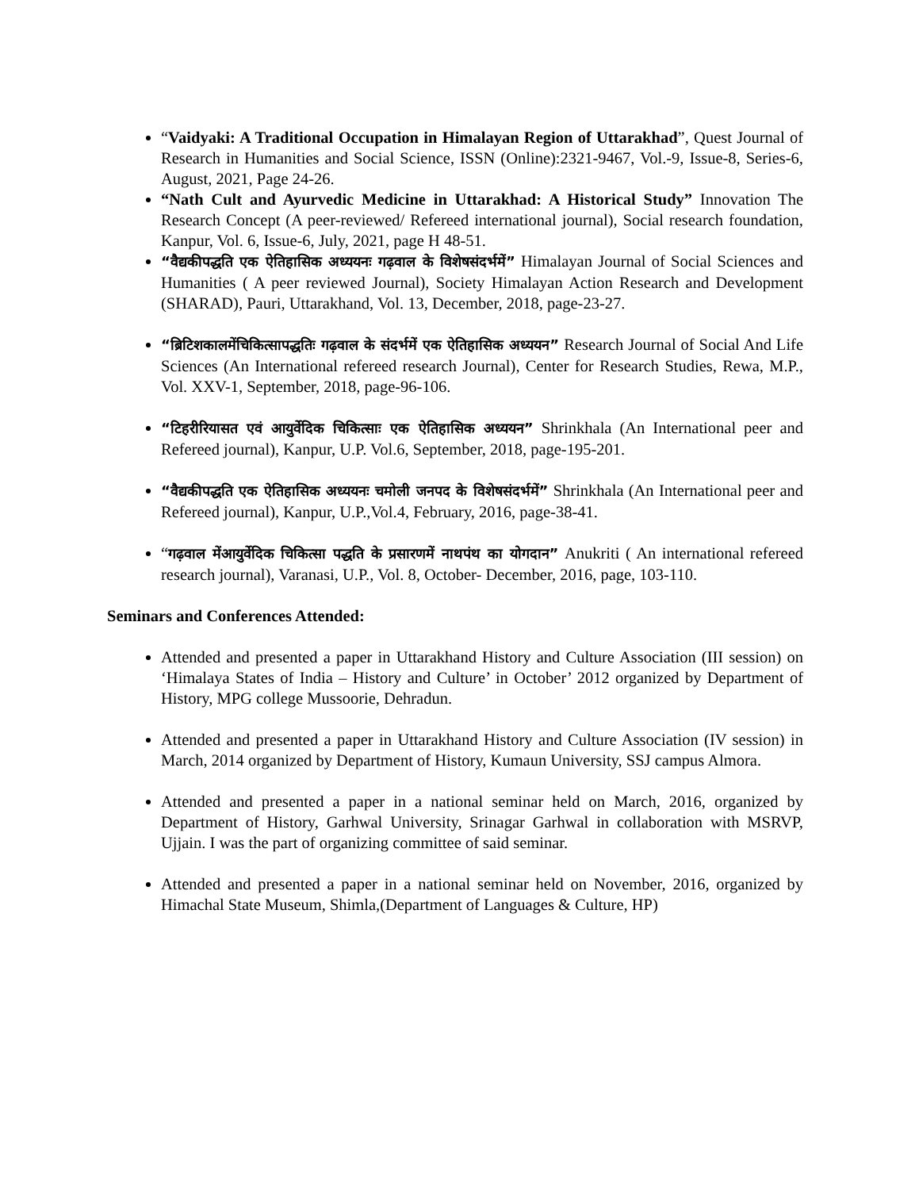“Vaidyaki: A Traditional Occupation in Himalayan Region of Uttarakhad”, Quest Journal of Research in Humanities and Social Science, ISSN (Online):2321-9467, Vol.-9, Issue-8, Series-6, August, 2021, Page 24-26.
“Nath Cult and Ayurvedic Medicine in Uttarakhad: A Historical Study” Innovation The Research Concept (A peer-reviewed/ Refereed international journal), Social research foundation, Kanpur, Vol. 6, Issue-6, July, 2021, page H 48-51.
“वैद्यकीपद्धति एक ऐतिहासिक अध्ययनः गढ़वाल के विशेषसंदर्भमें” Himalayan Journal of Social Sciences and Humanities ( A peer reviewed Journal), Society Himalayan Action Research and Development (SHARAD), Pauri, Uttarakhand, Vol. 13, December, 2018, page-23-27.
“ब्रिटिशकालमेंचिकित्सापद्धतिः गढ़वाल के संदर्भमें एक ऐतिहासिक अध्ययन” Research Journal of Social And Life Sciences (An International refereed research Journal), Center for Research Studies, Rewa, M.P., Vol. XXV-1, September, 2018, page-96-106.
“टिहरीरियासत एवं आयुर्वेदिक चिकित्साः एक ऐतिहासिक अध्ययन” Shrinkhala (An International peer and Refereed journal), Kanpur, U.P. Vol.6, September, 2018, page-195-201.
“वैद्यकीपद्धति एक ऐतिहासिक अध्ययनः चमोली जनपद के विशेषसंदर्भमें” Shrinkhala (An International peer and Refereed journal), Kanpur, U.P.,Vol.4, February, 2016, page-38-41.
“गढ़वाल मेंआयुर्वेदिक चिकित्सा पद्धति के प्रसारणमें नाथपंथ का योगदान” Anukriti ( An international refereed research journal), Varanasi, U.P., Vol. 8, October- December, 2016, page, 103-110.
Seminars and Conferences Attended:
Attended and presented a paper in Uttarakhand History and Culture Association (III session) on ‘Himalaya States of India – History and Culture’ in October’ 2012 organized by Department of History, MPG college Mussoorie, Dehradun.
Attended and presented a paper in Uttarakhand History and Culture Association (IV session) in March, 2014 organized by Department of History, Kumaun University, SSJ campus Almora.
Attended and presented a paper in a national seminar held on March, 2016, organized by Department of History, Garhwal University, Srinagar Garhwal in collaboration with MSRVP, Ujjain. I was the part of organizing committee of said seminar.
Attended and presented a paper in a national seminar held on November, 2016, organized by Himachal State Museum, Shimla,(Department of Languages & Culture, HP)